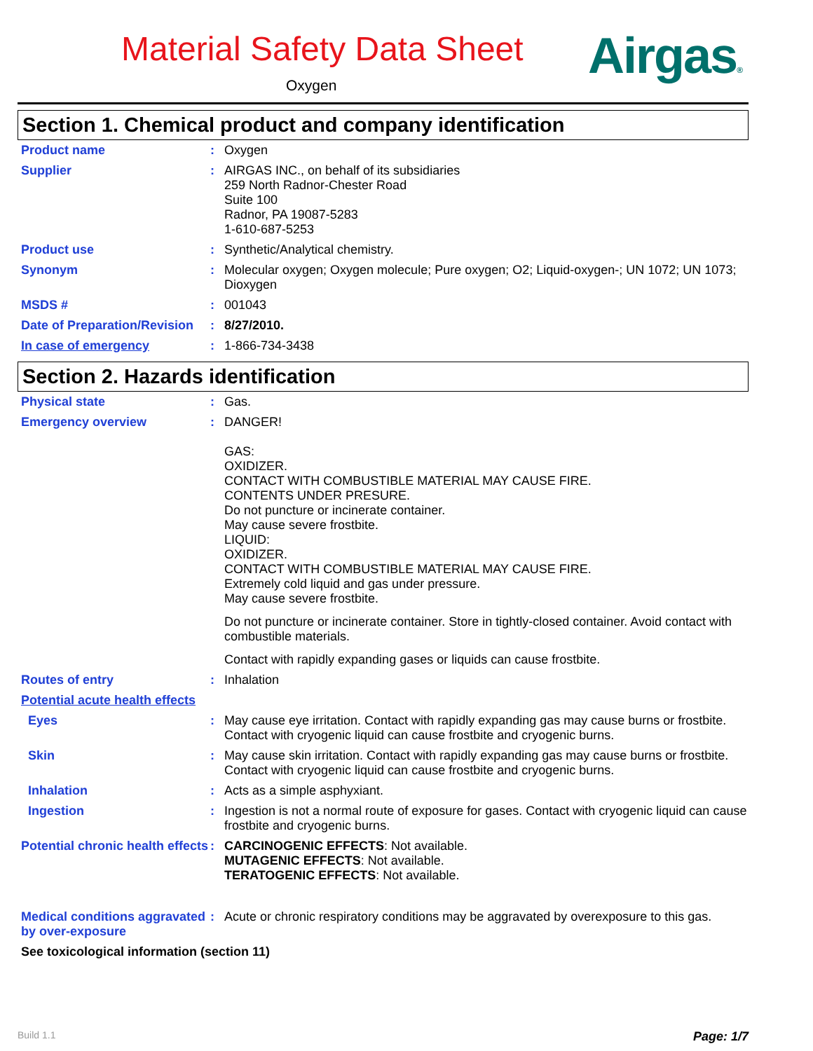Material Safety Data Sheet
Oxygen Airgas®
Section 1. Chemical product and company identification
Product name : Oxygen
Supplier : AIRGAS INC., on behalf of its subsidiaries
259 North Radnor-Chester Road
Suite 100
Radnor, PA 19087-5283
1-610-687-5253
Product use : Synthetic/Analytical chemistry.
Synonym : Molecular oxygen; Oxygen molecule; Pure oxygen; O2; Liquid-oxygen-; UN 1072; UN 1073; Dioxygen
MSDS # : 001043
Date of Preparation/Revision
: 8/27/2010.
In case of emergency : 1-866-734-3438
Section 2. Hazards identification
Physical state : Gas.
Emergency overview : DANGER!
GAS:
OXIDIZER.
CONTACT WITH COMBUSTIBLE MATERIAL MAY CAUSE FIRE.
CONTENTS UNDER PRESURE.
Do not puncture or incinerate container.
May cause severe frostbite.
LIQUID:
OXIDIZER.
CONTACT WITH COMBUSTIBLE MATERIAL MAY CAUSE FIRE.
Extremely cold liquid and gas under pressure.
May cause severe frostbite.
Do not puncture or incinerate container. Store in tightly-closed container. Avoid contact with combustible materials.
Contact with rapidly expanding gases or liquids can cause frostbite.
Routes of entry : Inhalation
Potential acute health effects
Eyes : May cause eye irritation. Contact with rapidly expanding gas may cause burns or frostbite. Contact with cryogenic liquid can cause frostbite and cryogenic burns.
Skin : May cause skin irritation. Contact with rapidly expanding gas may cause burns or frostbite. Contact with cryogenic liquid can cause frostbite and cryogenic burns.
Inhalation : Acts as a simple asphyxiant.
Ingestion : Ingestion is not a normal route of exposure for gases. Contact with cryogenic liquid can cause frostbite and cryogenic burns.
Potential chronic health effects
: CARCINOGENIC EFFECTS: Not available.
MUTAGENIC EFFECTS: Not available.
TERATOGENIC EFFECTS: Not available.
Medical conditions aggravated by over-exposure
: Acute or chronic respiratory conditions may be aggravated by overexposure to this gas.
See toxicological information (section 11)
Build 1.1 Page: 1/7